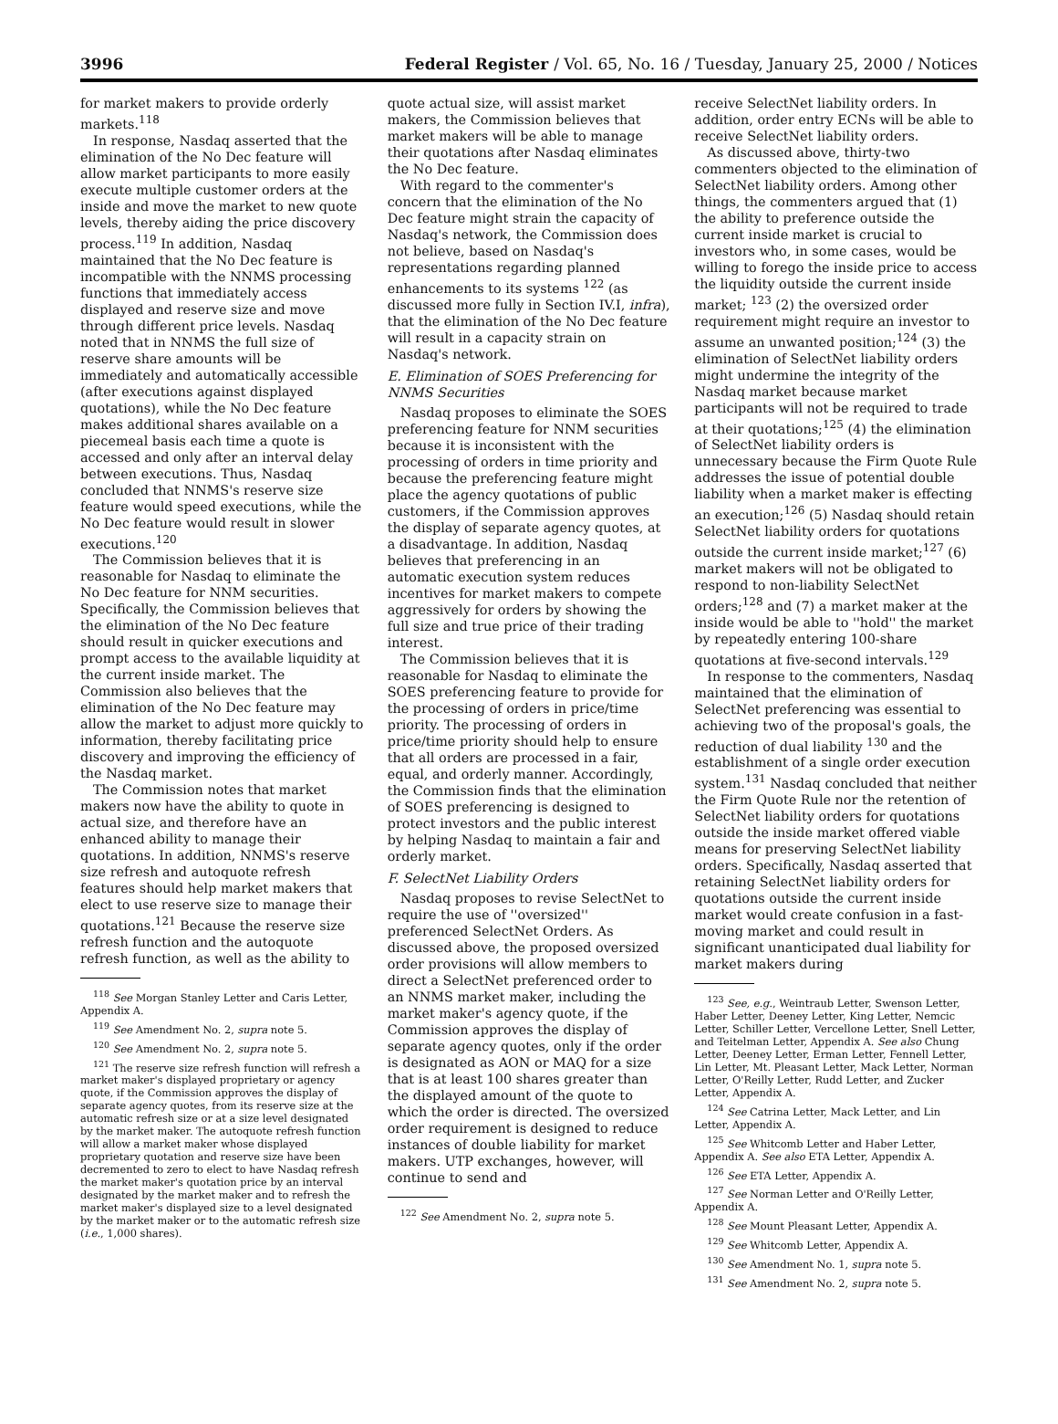3996 Federal Register / Vol. 65, No. 16 / Tuesday, January 25, 2000 / Notices
for market makers to provide orderly markets.<sup>118</sup>
In response, Nasdaq asserted that the elimination of the No Dec feature will allow market participants to more easily execute multiple customer orders at the inside and move the market to new quote levels, thereby aiding the price discovery process.<sup>119</sup> In addition, Nasdaq maintained that the No Dec feature is incompatible with the NNMS processing functions that immediately access displayed and reserve size and move through different price levels. Nasdaq noted that in NNMS the full size of reserve share amounts will be immediately and automatically accessible (after executions against displayed quotations), while the No Dec feature makes additional shares available on a piecemeal basis each time a quote is accessed and only after an interval delay between executions. Thus, Nasdaq concluded that NNMS's reserve size feature would speed executions, while the No Dec feature would result in slower executions.<sup>120</sup>
The Commission believes that it is reasonable for Nasdaq to eliminate the No Dec feature for NNM securities. Specifically, the Commission believes that the elimination of the No Dec feature should result in quicker executions and prompt access to the available liquidity at the current inside market. The Commission also believes that the elimination of the No Dec feature may allow the market to adjust more quickly to information, thereby facilitating price discovery and improving the efficiency of the Nasdaq market.
The Commission notes that market makers now have the ability to quote in actual size, and therefore have an enhanced ability to manage their quotations. In addition, NNMS's reserve size refresh and autoquote refresh features should help market makers that elect to use reserve size to manage their quotations.<sup>121</sup> Because the reserve size refresh function and the autoquote refresh function, as well as the ability to
<sup>118</sup> See Morgan Stanley Letter and Caris Letter, Appendix A.
<sup>119</sup> See Amendment No. 2, supra note 5.
<sup>120</sup> See Amendment No. 2, supra note 5.
<sup>121</sup> The reserve size refresh function will refresh a market maker's displayed proprietary or agency quote, if the Commission approves the display of separate agency quotes, from its reserve size at the automatic refresh size or at a size level designated by the market maker. The autoquote refresh function will allow a market maker whose displayed proprietary quotation and reserve size have been decremented to zero to elect to have Nasdaq refresh the market maker's quotation price by an interval designated by the market maker and to refresh the market maker's displayed size to a level designated by the market maker or to the automatic refresh size (i.e., 1,000 shares).
quote actual size, will assist market makers, the Commission believes that market makers will be able to manage their quotations after Nasdaq eliminates the No Dec feature.
With regard to the commenter's concern that the elimination of the No Dec feature might strain the capacity of Nasdaq's network, the Commission does not believe, based on Nasdaq's representations regarding planned enhancements to its systems <sup>122</sup> (as discussed more fully in Section IV.I, infra), that the elimination of the No Dec feature will result in a capacity strain on Nasdaq's network.
E. Elimination of SOES Preferencing for NNMS Securities
Nasdaq proposes to eliminate the SOES preferencing feature for NNM securities because it is inconsistent with the processing of orders in time priority and because the preferencing feature might place the agency quotations of public customers, if the Commission approves the display of separate agency quotes, at a disadvantage. In addition, Nasdaq believes that preferencing in an automatic execution system reduces incentives for market makers to compete aggressively for orders by showing the full size and true price of their trading interest.
The Commission believes that it is reasonable for Nasdaq to eliminate the SOES preferencing feature to provide for the processing of orders in price/time priority. The processing of orders in price/time priority should help to ensure that all orders are processed in a fair, equal, and orderly manner. Accordingly, the Commission finds that the elimination of SOES preferencing is designed to protect investors and the public interest by helping Nasdaq to maintain a fair and orderly market.
F. SelectNet Liability Orders
Nasdaq proposes to revise SelectNet to require the use of ''oversized'' preferenced SelectNet Orders. As discussed above, the proposed oversized order provisions will allow members to direct a SelectNet preferenced order to an NNMS market maker, including the market maker's agency quote, if the Commission approves the display of separate agency quotes, only if the order is designated as AON or MAQ for a size that is at least 100 shares greater than the displayed amount of the quote to which the order is directed. The oversized order requirement is designed to reduce instances of double liability for market makers. UTP exchanges, however, will continue to send and
<sup>122</sup> See Amendment No. 2, supra note 5.
receive SelectNet liability orders. In addition, order entry ECNs will be able to receive SelectNet liability orders.
As discussed above, thirty-two commenters objected to the elimination of SelectNet liability orders. Among other things, the commenters argued that (1) the ability to preference outside the current inside market is crucial to investors who, in some cases, would be willing to forego the inside price to access the liquidity outside the current inside market; <sup>123</sup> (2) the oversized order requirement might require an investor to assume an unwanted position;<sup>124</sup> (3) the elimination of SelectNet liability orders might undermine the integrity of the Nasdaq market because market participants will not be required to trade at their quotations;<sup>125</sup> (4) the elimination of SelectNet liability orders is unnecessary because the Firm Quote Rule addresses the issue of potential double liability when a market maker is effecting an execution;<sup>126</sup> (5) Nasdaq should retain SelectNet liability orders for quotations outside the current inside market;<sup>127</sup> (6) market makers will not be obligated to respond to non-liability SelectNet orders;<sup>128</sup> and (7) a market maker at the inside would be able to ''hold'' the market by repeatedly entering 100-share quotations at five-second intervals.<sup>129</sup>
In response to the commenters, Nasdaq maintained that the elimination of SelectNet preferencing was essential to achieving two of the proposal's goals, the reduction of dual liability <sup>130</sup> and the establishment of a single order execution system.<sup>131</sup> Nasdaq concluded that neither the Firm Quote Rule nor the retention of SelectNet liability orders for quotations outside the inside market offered viable means for preserving SelectNet liability orders. Specifically, Nasdaq asserted that retaining SelectNet liability orders for quotations outside the current inside market would create confusion in a fast-moving market and could result in significant unanticipated dual liability for market makers during
<sup>123</sup> See, e.g., Weintraub Letter, Swenson Letter, Haber Letter, Deeney Letter, King Letter, Nemcic Letter, Schiller Letter, Vercellone Letter, Snell Letter, and Teitelman Letter, Appendix A. See also Chung Letter, Deeney Letter, Erman Letter, Fennell Letter, Lin Letter, Mt. Pleasant Letter, Mack Letter, Norman Letter, O'Reilly Letter, Rudd Letter, and Zucker Letter, Appendix A.
<sup>124</sup> See Catrina Letter, Mack Letter, and Lin Letter, Appendix A.
<sup>125</sup> See Whitcomb Letter and Haber Letter, Appendix A. See also ETA Letter, Appendix A.
<sup>126</sup> See ETA Letter, Appendix A.
<sup>127</sup> See Norman Letter and O'Reilly Letter, Appendix A.
<sup>128</sup> See Mount Pleasant Letter, Appendix A.
<sup>129</sup> See Whitcomb Letter, Appendix A.
<sup>130</sup> See Amendment No. 1, supra note 5.
<sup>131</sup> See Amendment No. 2, supra note 5.